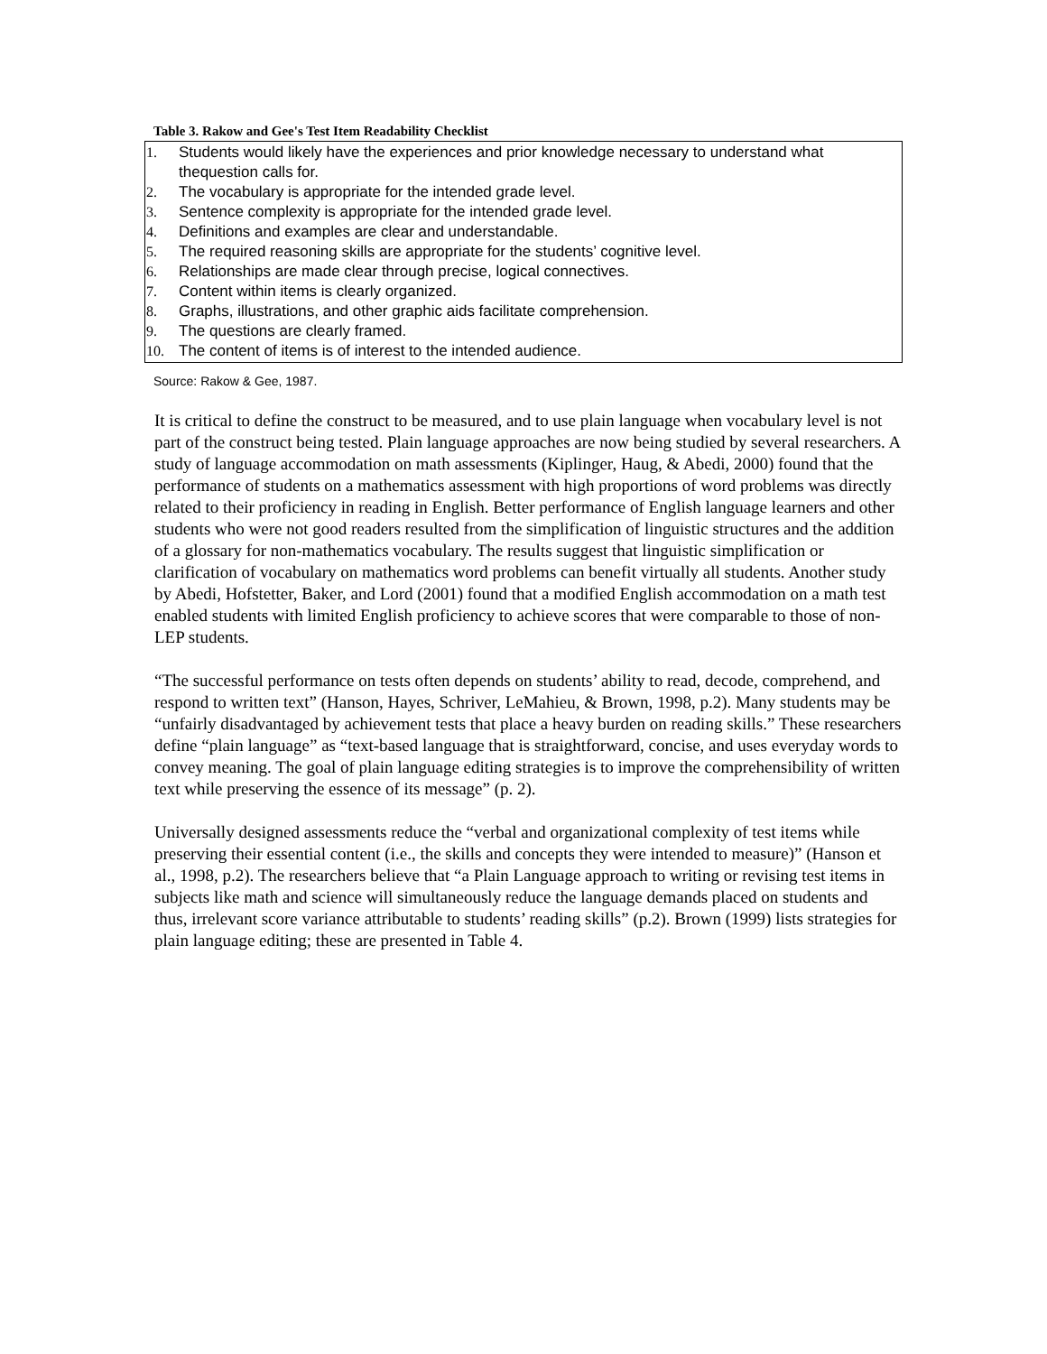Table 3. Rakow and Gee's Test Item Readability Checklist
| 1. Students would likely have the experiences and prior knowledge necessary to understand what thequestion calls for. 2. The vocabulary is appropriate for the intended grade level. 3. Sentence complexity is appropriate for the intended grade level. 4. Definitions and examples are clear and understandable. 5. The required reasoning skills are appropriate for the students’ cognitive level. 6. Relationships are made clear through precise, logical connectives. 7. Content within items is clearly organized. 8. Graphs, illustrations, and other graphic aids facilitate comprehension. 9. The questions are clearly framed. 10. The content of items is of interest to the intended audience. |
Source: Rakow & Gee, 1987.
It is critical to define the construct to be measured, and to use plain language when vocabulary level is not part of the construct being tested. Plain language approaches are now being studied by several researchers. A study of language accommodation on math assessments (Kiplinger, Haug, & Abedi, 2000) found that the performance of students on a mathematics assessment with high proportions of word problems was directly related to their proficiency in reading in English. Better performance of English language learners and other students who were not good readers resulted from the simplification of linguistic structures and the addition of a glossary for non-mathematics vocabulary. The results suggest that linguistic simplification or clarification of vocabulary on mathematics word problems can benefit virtually all students. Another study by Abedi, Hofstetter, Baker, and Lord (2001) found that a modified English accommodation on a math test enabled students with limited English proficiency to achieve scores that were comparable to those of non-LEP students.
“The successful performance on tests often depends on students’ ability to read, decode, comprehend, and respond to written text” (Hanson, Hayes, Schriver, LeMahieu, & Brown, 1998, p.2). Many students may be “unfairly disadvantaged by achievement tests that place a heavy burden on reading skills.” These researchers define “plain language” as “text-based language that is straightforward, concise, and uses everyday words to convey meaning. The goal of plain language editing strategies is to improve the comprehensibility of written text while preserving the essence of its message” (p. 2).
Universally designed assessments reduce the “verbal and organizational complexity of test items while preserving their essential content (i.e., the skills and concepts they were intended to measure)” (Hanson et al., 1998, p.2). The researchers believe that “a Plain Language approach to writing or revising test items in subjects like math and science will simultaneously reduce the language demands placed on students and thus, irrelevant score variance attributable to students’ reading skills” (p.2). Brown (1999) lists strategies for plain language editing; these are presented in Table 4.